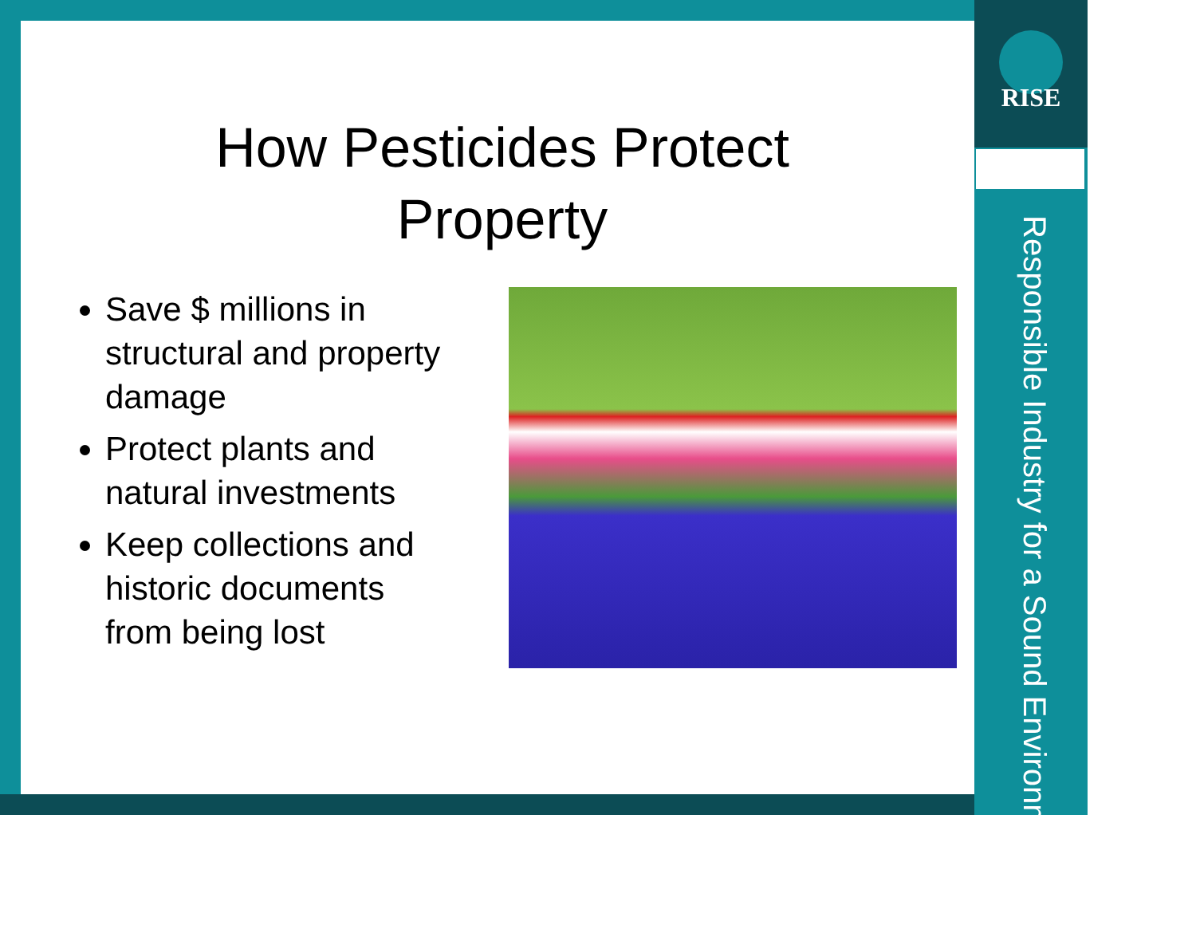RISE
Responsible Industry for a Sound Environment<sup>®</sup>
How Pesticides Protect
Property
Save $ millions in structural and property damage
Protect plants and natural investments
Keep collections and historic documents from being lost